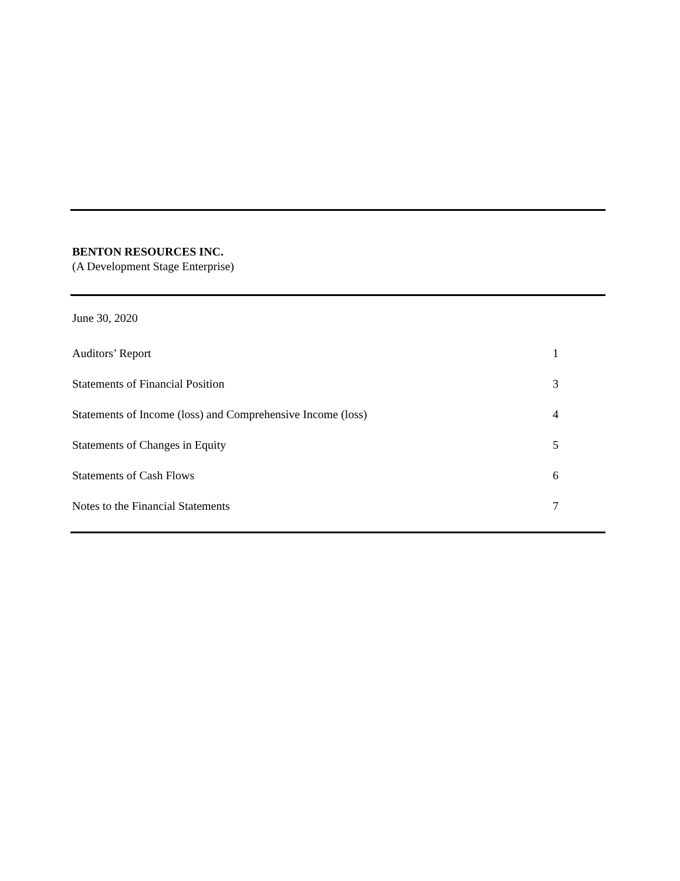BENTON RESOURCES INC.
(A Development Stage Enterprise)
June 30, 2020
| Auditors’ Report | 1 |
| Statements of Financial Position | 3 |
| Statements of Income (loss) and Comprehensive Income (loss) | 4 |
| Statements of Changes in Equity | 5 |
| Statements of Cash Flows | 6 |
| Notes to the Financial Statements | 7 |